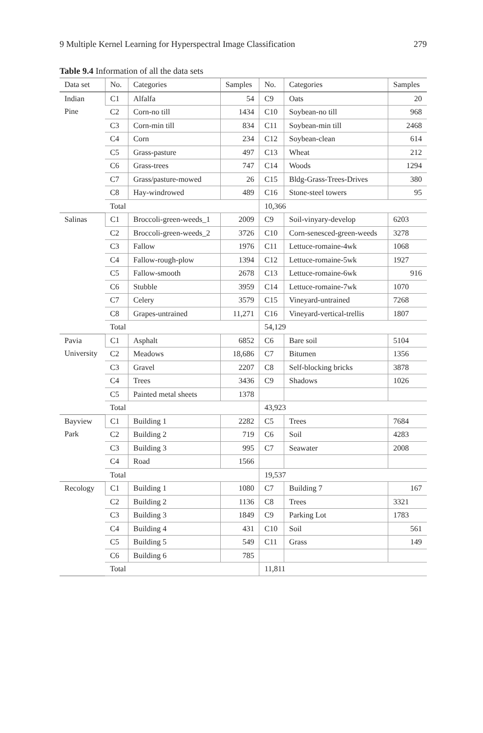9 Multiple Kernel Learning for Hyperspectral Image Classification 279
Table 9.4 Information of all the data sets
| Data set | No. | Categories | Samples | No. | Categories | Samples |
| --- | --- | --- | --- | --- | --- | --- |
| Indian Pine | C1 | Alfalfa | 54 | C9 | Oats | 20 |
| | C2 | Corn-no till | 1434 | C10 | Soybean-no till | 968 |
| | C3 | Corn-min till | 834 | C11 | Soybean-min till | 2468 |
| | C4 | Corn | 234 | C12 | Soybean-clean | 614 |
| | C5 | Grass-pasture | 497 | C13 | Wheat | 212 |
| | C6 | Grass-trees | 747 | C14 | Woods | 1294 |
| | C7 | Grass/pasture-mowed | 26 | C15 | Bldg-Grass-Trees-Drives | 380 |
| | C8 | Hay-windrowed | 489 | C16 | Stone-steel towers | 95 |
| | Total | | | 10,366 | | |
| Salinas | C1 | Broccoli-green-weeds_1 | 2009 | C9 | Soil-vinyary-develop | 6203 |
| | C2 | Broccoli-green-weeds_2 | 3726 | C10 | Corn-senesced-green-weeds | 3278 |
| | C3 | Fallow | 1976 | C11 | Lettuce-romaine-4wk | 1068 |
| | C4 | Fallow-rough-plow | 1394 | C12 | Lettuce-romaine-5wk | 1927 |
| | C5 | Fallow-smooth | 2678 | C13 | Lettuce-romaine-6wk | 916 |
| | C6 | Stubble | 3959 | C14 | Lettuce-romaine-7wk | 1070 |
| | C7 | Celery | 3579 | C15 | Vineyard-untrained | 7268 |
| | C8 | Grapes-untrained | 11,271 | C16 | Vineyard-vertical-trellis | 1807 |
| | Total | | | 54,129 | | |
| Pavia University | C1 | Asphalt | 6852 | C6 | Bare soil | 5104 |
| | C2 | Meadows | 18,686 | C7 | Bitumen | 1356 |
| | C3 | Gravel | 2207 | C8 | Self-blocking bricks | 3878 |
| | C4 | Trees | 3436 | C9 | Shadows | 1026 |
| | C5 | Painted metal sheets | 1378 | | | |
| | Total | | | 43,923 | | |
| Bayview Park | C1 | Building 1 | 2282 | C5 | Trees | 7684 |
| | C2 | Building 2 | 719 | C6 | Soil | 4283 |
| | C3 | Building 3 | 995 | C7 | Seawater | 2008 |
| | C4 | Road | 1566 | | | |
| | Total | | | 19,537 | | |
| Recology | C1 | Building 1 | 1080 | C7 | Building 7 | 167 |
| | C2 | Building 2 | 1136 | C8 | Trees | 3321 |
| | C3 | Building 3 | 1849 | C9 | Parking Lot | 1783 |
| | C4 | Building 4 | 431 | C10 | Soil | 561 |
| | C5 | Building 5 | 549 | C11 | Grass | 149 |
| | C6 | Building 6 | 785 | | | |
| | Total | | | 11,811 | | |